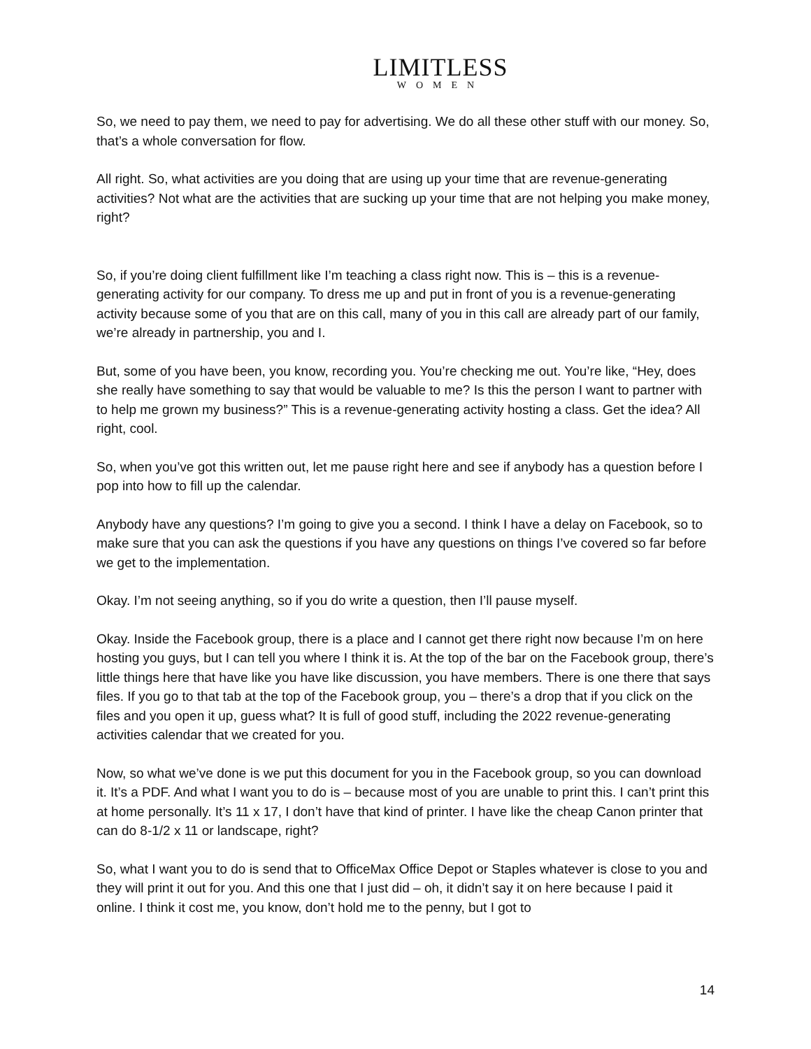LIMITLESS
WOMEN
So, we need to pay them, we need to pay for advertising. We do all these other stuff with our money. So, that’s a whole conversation for flow.
All right. So, what activities are you doing that are using up your time that are revenue-generating activities? Not what are the activities that are sucking up your time that are not helping you make money, right?
So, if you’re doing client fulfillment like I’m teaching a class right now. This is – this is a revenue-generating activity for our company. To dress me up and put in front of you is a revenue-generating activity because some of you that are on this call, many of you in this call are already part of our family, we’re already in partnership, you and I.
But, some of you have been, you know, recording you. You’re checking me out. You’re like, “Hey, does she really have something to say that would be valuable to me? Is this the person I want to partner with to help me grown my business?” This is a revenue-generating activity hosting a class. Get the idea? All right, cool.
So, when you’ve got this written out, let me pause right here and see if anybody has a question before I pop into how to fill up the calendar.
Anybody have any questions? I’m going to give you a second. I think I have a delay on Facebook, so to make sure that you can ask the questions if you have any questions on things I’ve covered so far before we get to the implementation.
Okay. I’m not seeing anything, so if you do write a question, then I’ll pause myself.
Okay. Inside the Facebook group, there is a place and I cannot get there right now because I’m on here hosting you guys, but I can tell you where I think it is. At the top of the bar on the Facebook group, there’s little things here that have like you have like discussion, you have members. There is one there that says files. If you go to that tab at the top of the Facebook group, you – there’s a drop that if you click on the files and you open it up, guess what? It is full of good stuff, including the 2022 revenue-generating activities calendar that we created for you.
Now, so what we’ve done is we put this document for you in the Facebook group, so you can download it. It’s a PDF. And what I want you to do is – because most of you are unable to print this. I can’t print this at home personally. It’s 11 x 17, I don’t have that kind of printer. I have like the cheap Canon printer that can do 8-1/2 x 11 or landscape, right?
So, what I want you to do is send that to OfficeMax Office Depot or Staples whatever is close to you and they will print it out for you. And this one that I just did – oh, it didn’t say it on here because I paid it online. I think it cost me, you know, don’t hold me to the penny, but I got to
14